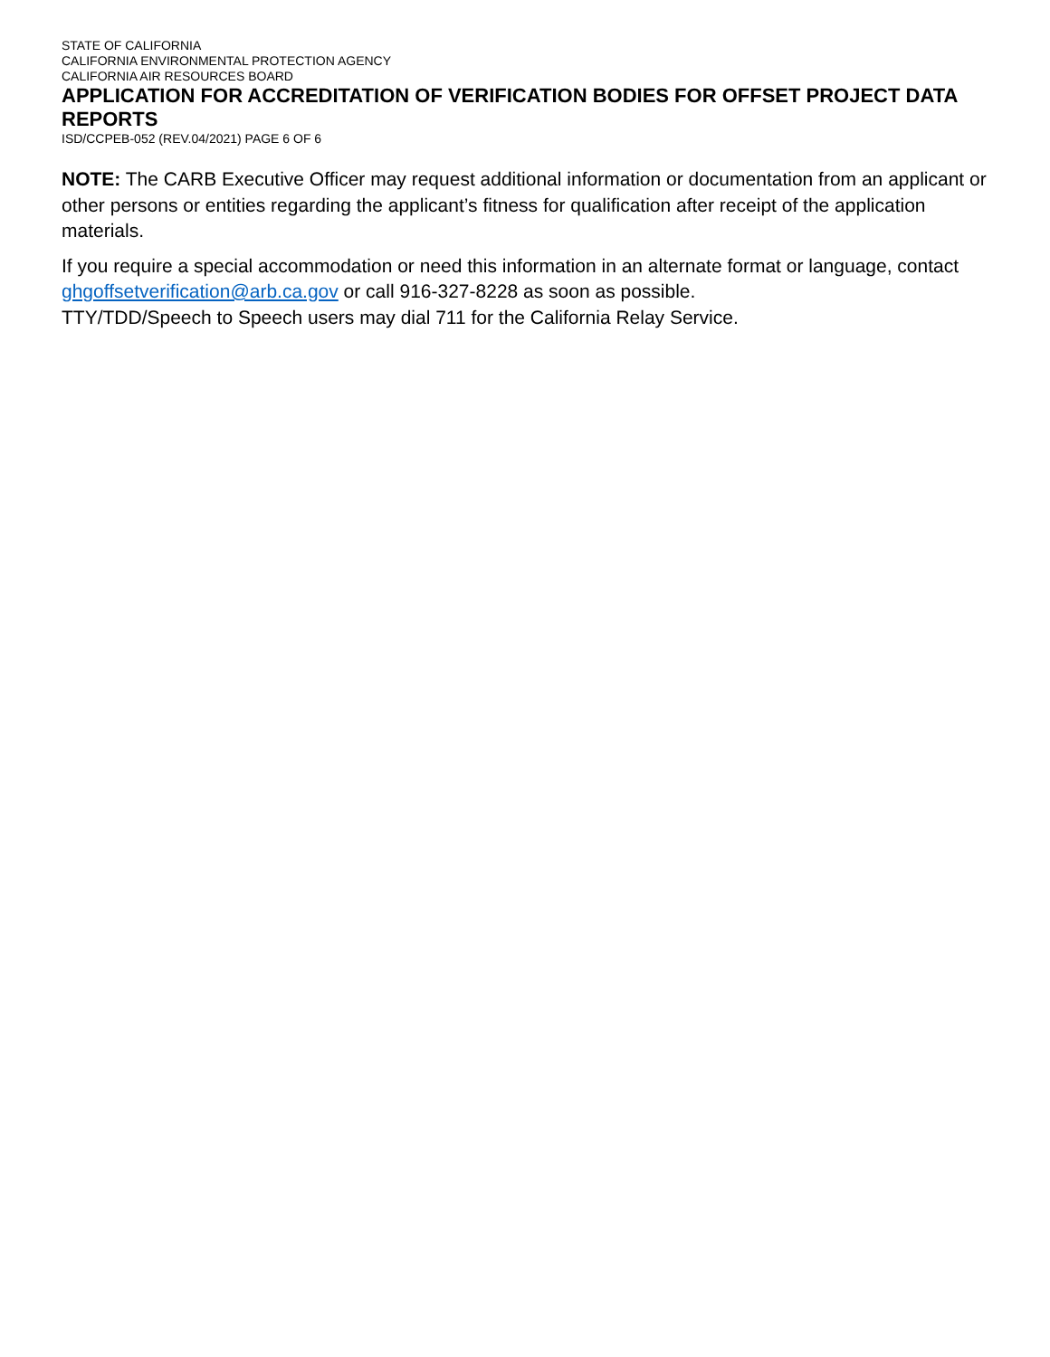STATE OF CALIFORNIA
CALIFORNIA ENVIRONMENTAL PROTECTION AGENCY
CALIFORNIA AIR RESOURCES BOARD
APPLICATION FOR ACCREDITATION OF VERIFICATION BODIES FOR OFFSET PROJECT DATA REPORTS
ISD/CCPEB-052 (REV.04/2021) PAGE 6 OF 6
NOTE: The CARB Executive Officer may request additional information or documentation from an applicant or other persons or entities regarding the applicant’s fitness for qualification after receipt of the application materials.
If you require a special accommodation or need this information in an alternate format or language, contact ghgoffsetverification@arb.ca.gov or call 916-327-8228 as soon as possible.
TTY/TDD/Speech to Speech users may dial 711 for the California Relay Service.